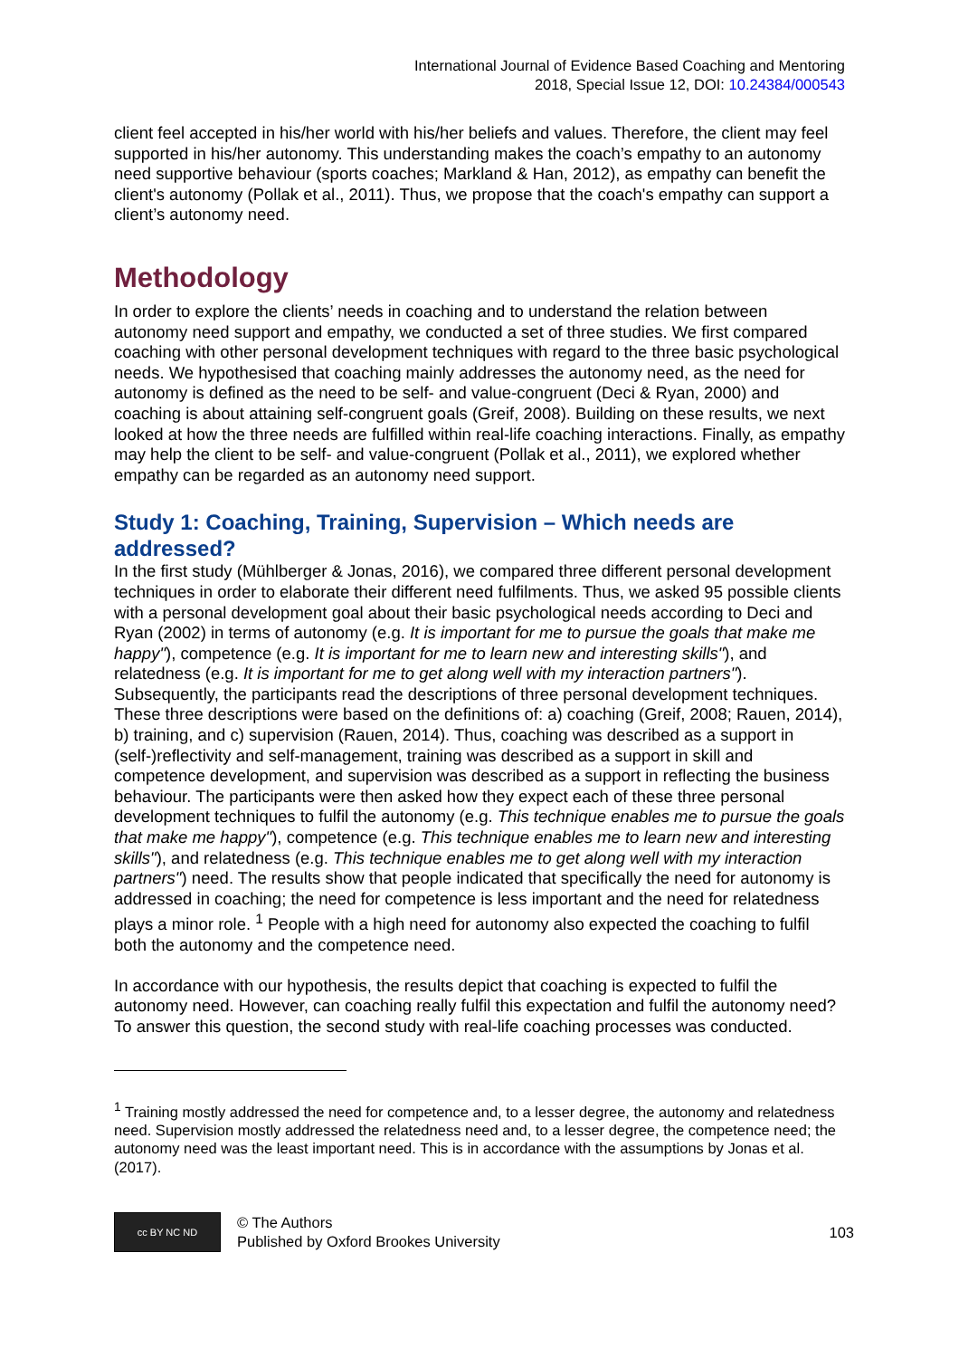International Journal of Evidence Based Coaching and Mentoring
2018, Special Issue 12, DOI: 10.24384/000543
client feel accepted in his/her world with his/her beliefs and values. Therefore, the client may feel supported in his/her autonomy. This understanding makes the coach’s empathy to an autonomy need supportive behaviour (sports coaches; Markland & Han, 2012), as empathy can benefit the client's autonomy (Pollak et al., 2011). Thus, we propose that the coach's empathy can support a client’s autonomy need.
Methodology
In order to explore the clients’ needs in coaching and to understand the relation between autonomy need support and empathy, we conducted a set of three studies. We first compared coaching with other personal development techniques with regard to the three basic psychological needs. We hypothesised that coaching mainly addresses the autonomy need, as the need for autonomy is defined as the need to be self- and value-congruent (Deci & Ryan, 2000) and coaching is about attaining self-congruent goals (Greif, 2008). Building on these results, we next looked at how the three needs are fulfilled within real-life coaching interactions. Finally, as empathy may help the client to be self- and value-congruent (Pollak et al., 2011), we explored whether empathy can be regarded as an autonomy need support.
Study 1: Coaching, Training, Supervision – Which needs are addressed?
In the first study (Mühlberger & Jonas, 2016), we compared three different personal development techniques in order to elaborate their different need fulfilments. Thus, we asked 95 possible clients with a personal development goal about their basic psychological needs according to Deci and Ryan (2002) in terms of autonomy (e.g. It is important for me to pursue the goals that make me happy"), competence (e.g. It is important for me to learn new and interesting skills"), and relatedness (e.g. It is important for me to get along well with my interaction partners"). Subsequently, the participants read the descriptions of three personal development techniques. These three descriptions were based on the definitions of: a) coaching (Greif, 2008; Rauen, 2014), b) training, and c) supervision (Rauen, 2014). Thus, coaching was described as a support in (self-)reflectivity and self-management, training was described as a support in skill and competence development, and supervision was described as a support in reflecting the business behaviour. The participants were then asked how they expect each of these three personal development techniques to fulfil the autonomy (e.g. This technique enables me to pursue the goals that make me happy"), competence (e.g. This technique enables me to learn new and interesting skills"), and relatedness (e.g. This technique enables me to get along well with my interaction partners") need. The results show that people indicated that specifically the need for autonomy is addressed in coaching; the need for competence is less important and the need for relatedness plays a minor role. <sup>1</sup> People with a high need for autonomy also expected the coaching to fulfil both the autonomy and the competence need.
In accordance with our hypothesis, the results depict that coaching is expected to fulfil the autonomy need. However, can coaching really fulfil this expectation and fulfil the autonomy need? To answer this question, the second study with real-life coaching processes was conducted.
<sup>1</sup> Training mostly addressed the need for competence and, to a lesser degree, the autonomy and relatedness need. Supervision mostly addressed the relatedness need and, to a lesser degree, the competence need; the autonomy need was the least important need. This is in accordance with the assumptions by Jonas et al. (2017).
cc BY NC ND
© The Authors
Published by Oxford Brookes University
103